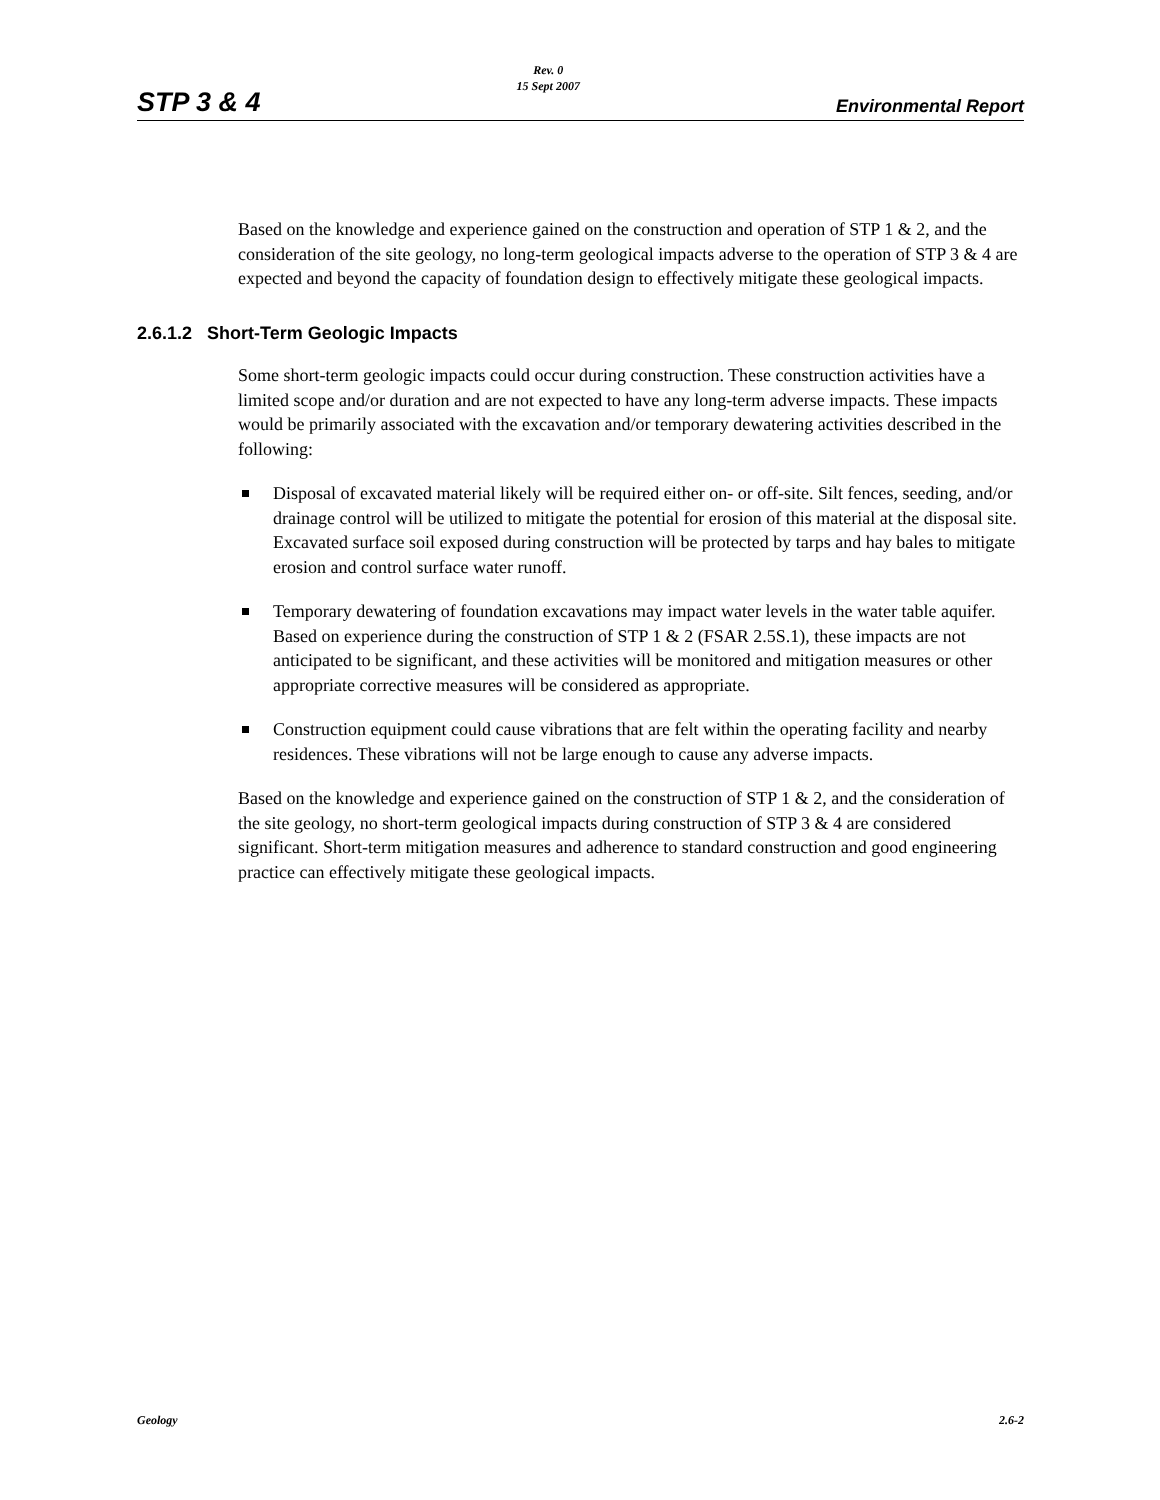STP 3 & 4
Rev. 0
15 Sept 2007
Environmental Report
Based on the knowledge and experience gained on the construction and operation of STP 1 & 2, and the consideration of the site geology, no long-term geological impacts adverse to the operation of STP 3 & 4 are expected and beyond the capacity of foundation design to effectively mitigate these geological impacts.
2.6.1.2 Short-Term Geologic Impacts
Some short-term geologic impacts could occur during construction. These construction activities have a limited scope and/or duration and are not expected to have any long-term adverse impacts. These impacts would be primarily associated with the excavation and/or temporary dewatering activities described in the following:
Disposal of excavated material likely will be required either on- or off-site. Silt fences, seeding, and/or drainage control will be utilized to mitigate the potential for erosion of this material at the disposal site. Excavated surface soil exposed during construction will be protected by tarps and hay bales to mitigate erosion and control surface water runoff.
Temporary dewatering of foundation excavations may impact water levels in the water table aquifer. Based on experience during the construction of STP 1 & 2 (FSAR 2.5S.1), these impacts are not anticipated to be significant, and these activities will be monitored and mitigation measures or other appropriate corrective measures will be considered as appropriate.
Construction equipment could cause vibrations that are felt within the operating facility and nearby residences. These vibrations will not be large enough to cause any adverse impacts.
Based on the knowledge and experience gained on the construction of STP 1 & 2, and the consideration of the site geology, no short-term geological impacts during construction of STP 3 & 4 are considered significant. Short-term mitigation measures and adherence to standard construction and good engineering practice can effectively mitigate these geological impacts.
Geology 2.6-2